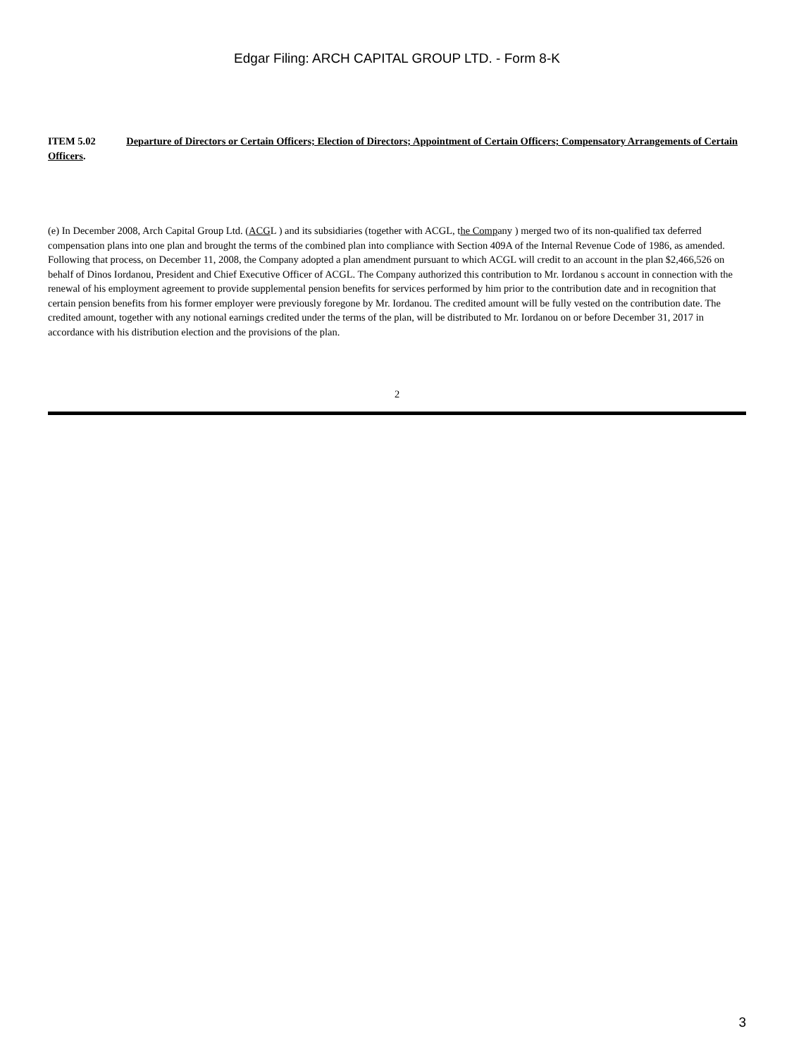Edgar Filing: ARCH CAPITAL GROUP LTD. - Form 8-K
ITEM 5.02 Departure of Directors or Certain Officers; Election of Directors; Appointment of Certain Officers; Compensatory Arrangements of Certain Officers.
(e) In December 2008, Arch Capital Group Ltd. (ACGL ) and its subsidiaries (together with ACGL, the Company ) merged two of its non-qualified tax deferred compensation plans into one plan and brought the terms of the combined plan into compliance with Section 409A of the Internal Revenue Code of 1986, as amended. Following that process, on December 11, 2008, the Company adopted a plan amendment pursuant to which ACGL will credit to an account in the plan $2,466,526 on behalf of Dinos Iordanou, President and Chief Executive Officer of ACGL. The Company authorized this contribution to Mr. Iordanou s account in connection with the renewal of his employment agreement to provide supplemental pension benefits for services performed by him prior to the contribution date and in recognition that certain pension benefits from his former employer were previously foregone by Mr. Iordanou. The credited amount will be fully vested on the contribution date. The credited amount, together with any notional earnings credited under the terms of the plan, will be distributed to Mr. Iordanou on or before December 31, 2017 in accordance with his distribution election and the provisions of the plan.
2
3